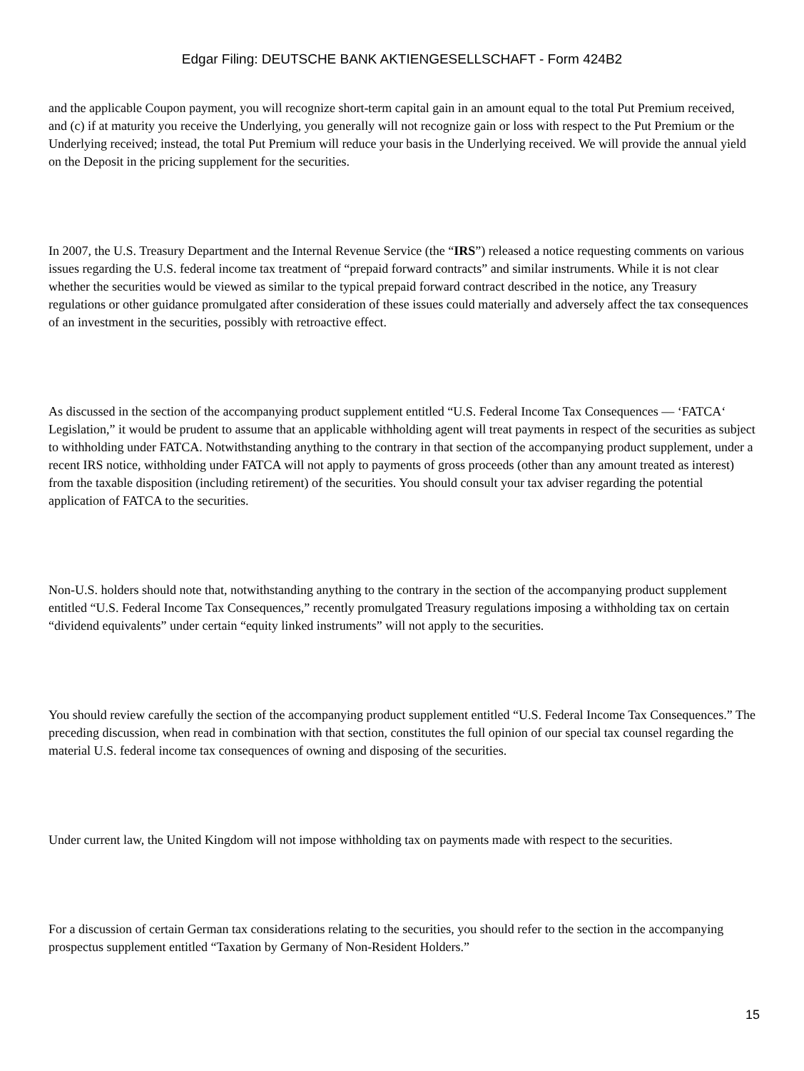Edgar Filing: DEUTSCHE BANK AKTIENGESELLSCHAFT - Form 424B2
and the applicable Coupon payment, you will recognize short-term capital gain in an amount equal to the total Put Premium received, and (c) if at maturity you receive the Underlying, you generally will not recognize gain or loss with respect to the Put Premium or the Underlying received; instead, the total Put Premium will reduce your basis in the Underlying received. We will provide the annual yield on the Deposit in the pricing supplement for the securities.
In 2007, the U.S. Treasury Department and the Internal Revenue Service (the “IRS”) released a notice requesting comments on various issues regarding the U.S. federal income tax treatment of “prepaid forward contracts” and similar instruments. While it is not clear whether the securities would be viewed as similar to the typical prepaid forward contract described in the notice, any Treasury regulations or other guidance promulgated after consideration of these issues could materially and adversely affect the tax consequences of an investment in the securities, possibly with retroactive effect.
As discussed in the section of the accompanying product supplement entitled “U.S. Federal Income Tax Consequences — ‘FATCA‘ Legislation,” it would be prudent to assume that an applicable withholding agent will treat payments in respect of the securities as subject to withholding under FATCA. Notwithstanding anything to the contrary in that section of the accompanying product supplement, under a recent IRS notice, withholding under FATCA will not apply to payments of gross proceeds (other than any amount treated as interest) from the taxable disposition (including retirement) of the securities. You should consult your tax adviser regarding the potential application of FATCA to the securities.
Non-U.S. holders should note that, notwithstanding anything to the contrary in the section of the accompanying product supplement entitled “U.S. Federal Income Tax Consequences,” recently promulgated Treasury regulations imposing a withholding tax on certain “dividend equivalents” under certain “equity linked instruments” will not apply to the securities.
You should review carefully the section of the accompanying product supplement entitled “U.S. Federal Income Tax Consequences.” The preceding discussion, when read in combination with that section, constitutes the full opinion of our special tax counsel regarding the material U.S. federal income tax consequences of owning and disposing of the securities.
Under current law, the United Kingdom will not impose withholding tax on payments made with respect to the securities.
For a discussion of certain German tax considerations relating to the securities, you should refer to the section in the accompanying prospectus supplement entitled “Taxation by Germany of Non-Resident Holders.”
15